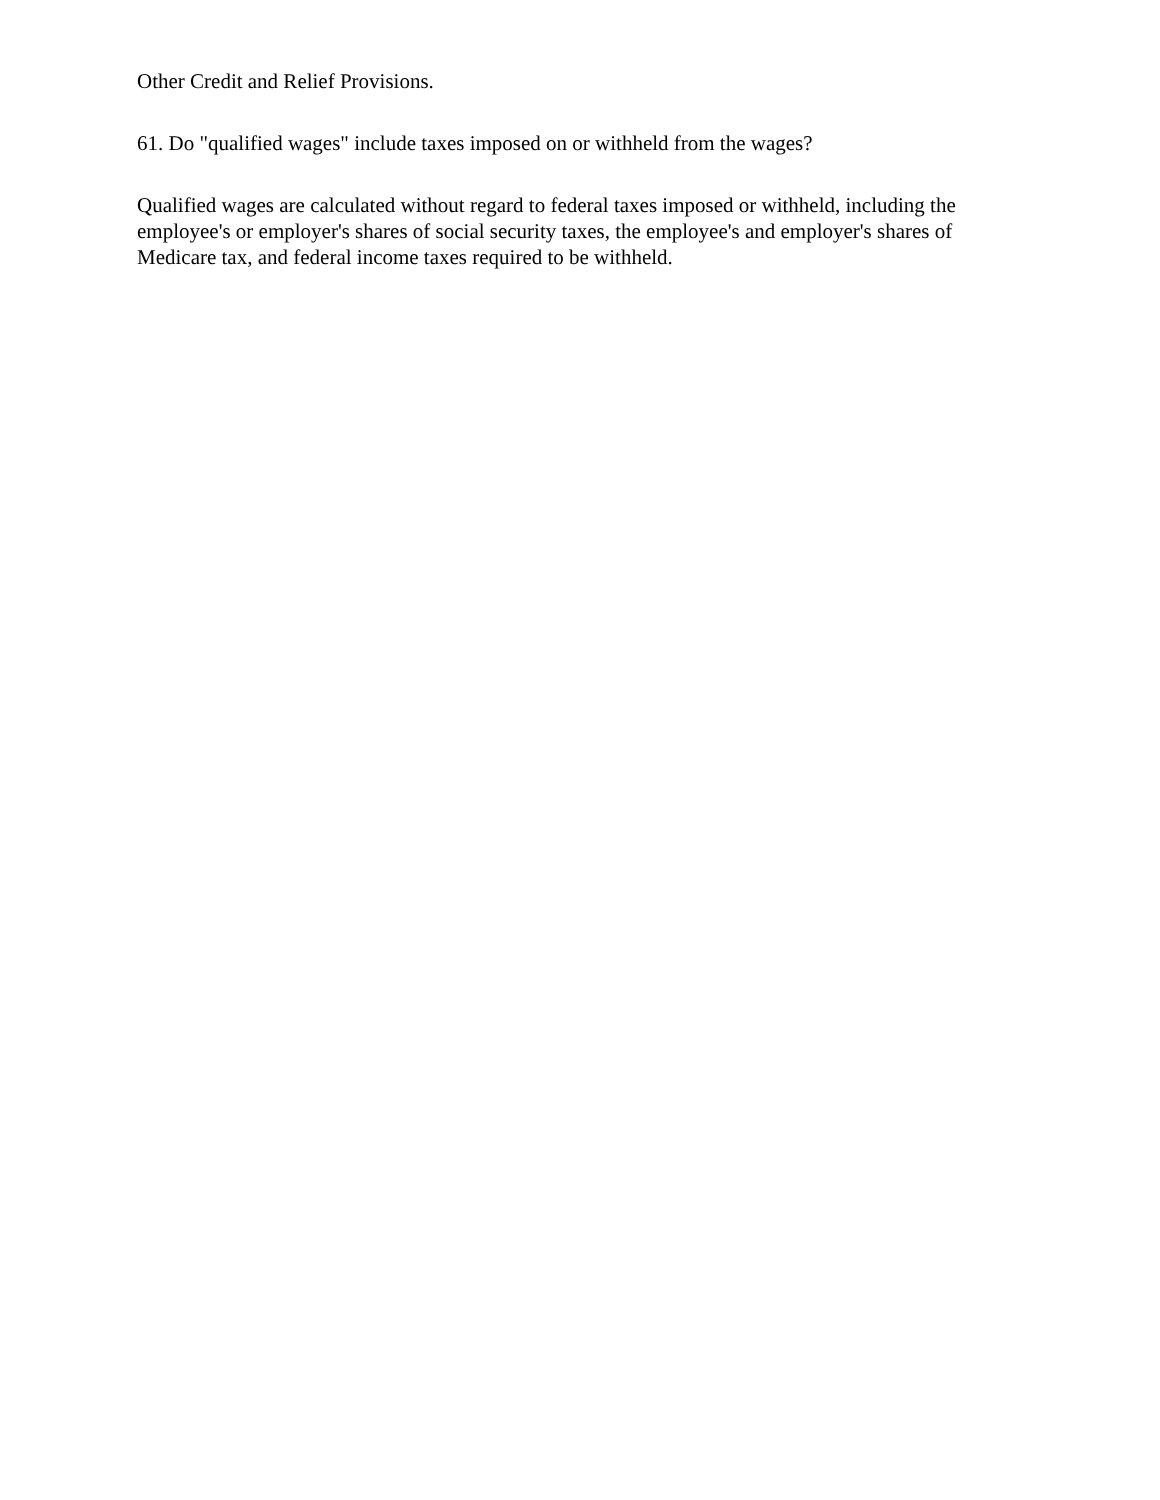Other Credit and Relief Provisions.
61. Do "qualified wages" include taxes imposed on or withheld from the wages?
Qualified wages are calculated without regard to federal taxes imposed or withheld, including the employee's or employer's shares of social security taxes, the employee's and employer's shares of Medicare tax, and federal income taxes required to be withheld.